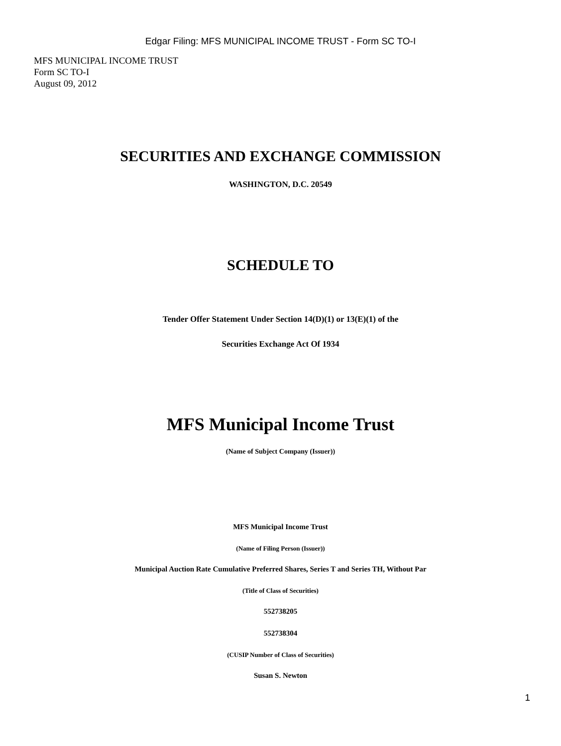Edgar Filing: MFS MUNICIPAL INCOME TRUST - Form SC TO-I
MFS MUNICIPAL INCOME TRUST
Form SC TO-I
August 09, 2012
SECURITIES AND EXCHANGE COMMISSION
WASHINGTON, D.C. 20549
SCHEDULE TO
Tender Offer Statement Under Section 14(D)(1) or 13(E)(1) of the
Securities Exchange Act Of 1934
MFS Municipal Income Trust
(Name of Subject Company (Issuer))
MFS Municipal Income Trust
(Name of Filing Person (Issuer))
Municipal Auction Rate Cumulative Preferred Shares, Series T and Series TH, Without Par
(Title of Class of Securities)
552738205
552738304
(CUSIP Number of Class of Securities)
Susan S. Newton
1